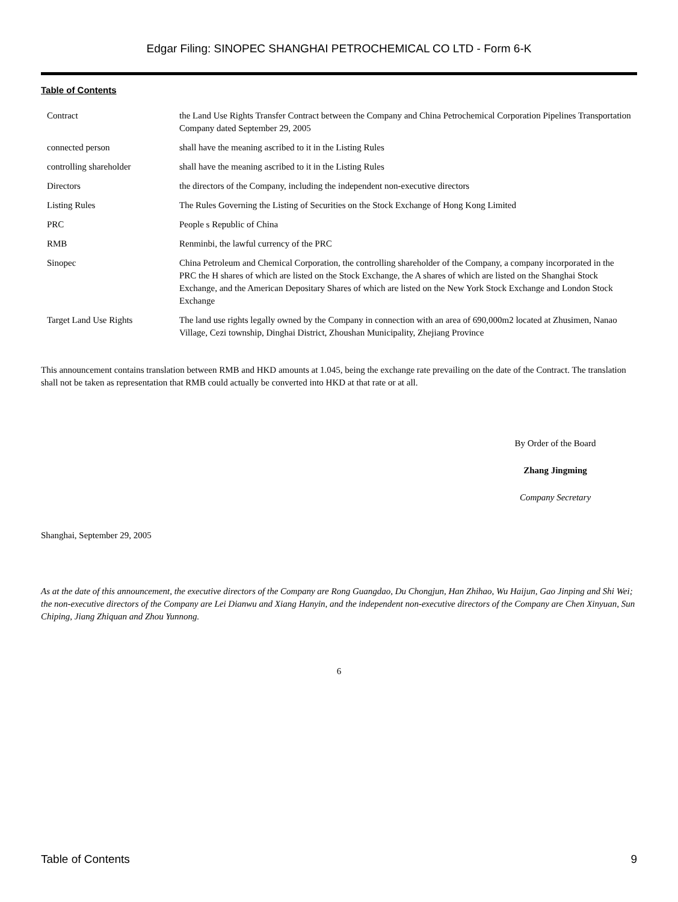Edgar Filing: SINOPEC SHANGHAI PETROCHEMICAL CO LTD - Form 6-K
Table of Contents
| Contract | the Land Use Rights Transfer Contract between the Company and China Petrochemical Corporation Pipelines Transportation Company dated September 29, 2005 |
| connected person | shall have the meaning ascribed to it in the Listing Rules |
| controlling shareholder | shall have the meaning ascribed to it in the Listing Rules |
| Directors | the directors of the Company, including the independent non-executive directors |
| Listing Rules | The Rules Governing the Listing of Securities on the Stock Exchange of Hong Kong Limited |
| PRC | People s Republic of China |
| RMB | Renminbi, the lawful currency of the PRC |
| Sinopec | China Petroleum and Chemical Corporation, the controlling shareholder of the Company, a company incorporated in the PRC the H shares of which are listed on the Stock Exchange, the A shares of which are listed on the Shanghai Stock Exchange, and the American Depositary Shares of which are listed on the New York Stock Exchange and London Stock Exchange |
| Target Land Use Rights | The land use rights legally owned by the Company in connection with an area of 690,000m2 located at Zhusimen, Nanao Village, Cezi township, Dinghai District, Zhoushan Municipality, Zhejiang Province |
This announcement contains translation between RMB and HKD amounts at 1.045, being the exchange rate prevailing on the date of the Contract. The translation shall not be taken as representation that RMB could actually be converted into HKD at that rate or at all.
By Order of the Board
Zhang Jingming
Company Secretary
Shanghai, September 29, 2005
As at the date of this announcement, the executive directors of the Company are Rong Guangdao, Du Chongjun, Han Zhihao, Wu Haijun, Gao Jinping and Shi Wei; the non-executive directors of the Company are Lei Dianwu and Xiang Hanyin, and the independent non-executive directors of the Company are Chen Xinyuan, Sun Chiping, Jiang Zhiquan and Zhou Yunnong.
6
Table of Contents 9